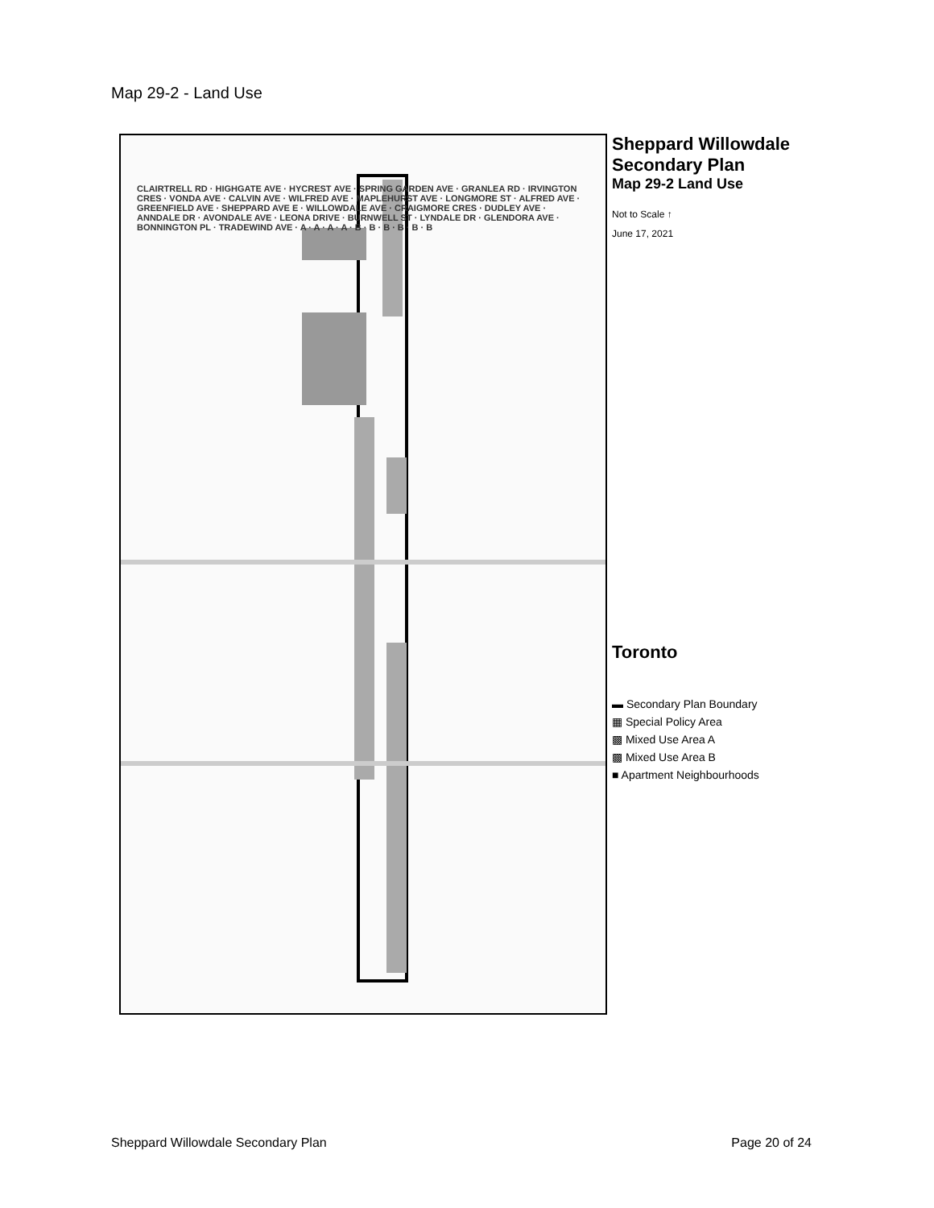Map 29-2 - Land Use
CLAIRTRELL RD · HIGHGATE AVE · HYCREST AVE · SPRING GARDEN AVE · GRANLEA RD · IRVINGTON CRES · VONDA AVE · CALVIN AVE · WILFRED AVE · MAPLEHURST AVE · LONGMORE ST · ALFRED AVE · GREENFIELD AVE · SHEPPARD AVE E · WILLOWDALE AVE · CRAIGMORE CRES · DUDLEY AVE · ANNDALE DR · AVONDALE AVE · LEONA DRIVE · BURNWELL ST · LYNDALE DR · GLENDORA AVE · BONNINGTON PL · TRADEWIND AVE · A · A · A · A · B · B · B · B · B · B
Sheppard Willowdale Secondary Plan
Map 29-2 Land Use
Not to Scale ↑
June 17, 2021
Toronto
▬ Secondary Plan Boundary
▦ Special Policy Area
▩ Mixed Use Area A
▩ Mixed Use Area B
■ Apartment Neighbourhoods
Sheppard Willowdale Secondary Plan Page 20 of 24